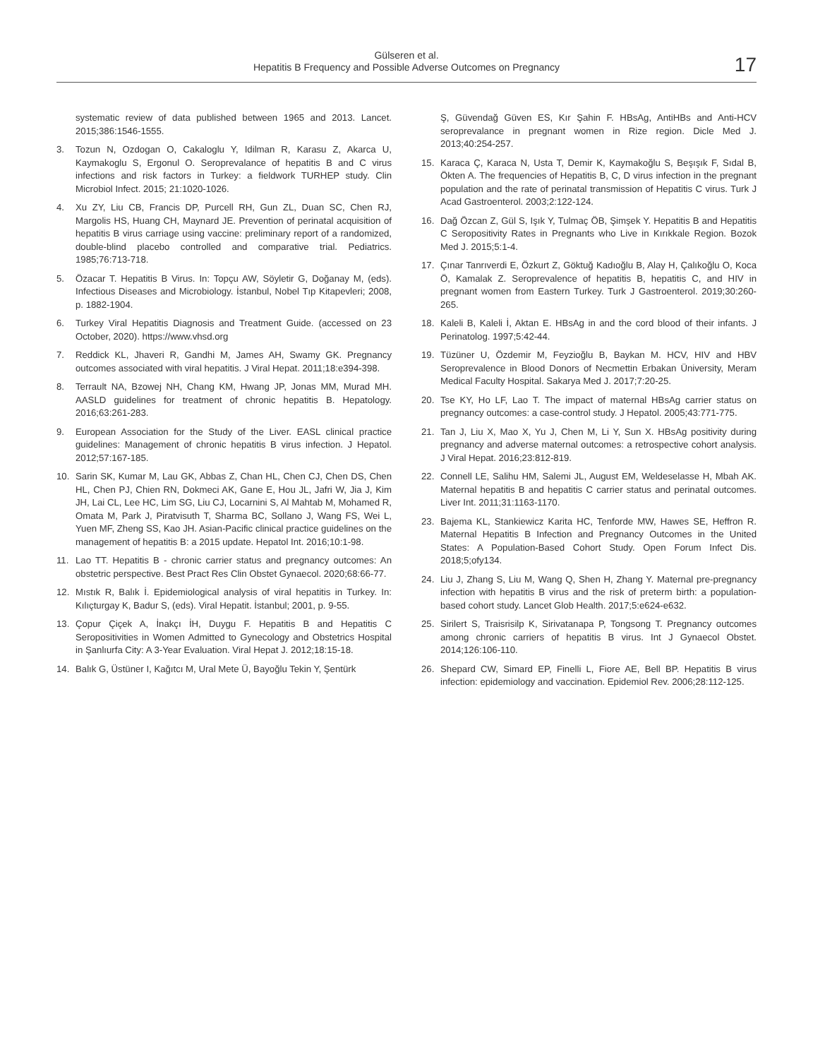Gülseren et al.
Hepatitis B Frequency and Possible Adverse Outcomes on Pregnancy
17
systematic review of data published between 1965 and 2013. Lancet. 2015;386:1546-1555.
3. Tozun N, Ozdogan O, Cakaloglu Y, Idilman R, Karasu Z, Akarca U, Kaymakoglu S, Ergonul O. Seroprevalance of hepatitis B and C virus infections and risk factors in Turkey: a fieldwork TURHEP study. Clin Microbiol Infect. 2015; 21:1020-1026.
4. Xu ZY, Liu CB, Francis DP, Purcell RH, Gun ZL, Duan SC, Chen RJ, Margolis HS, Huang CH, Maynard JE. Prevention of perinatal acquisition of hepatitis B virus carriage using vaccine: preliminary report of a randomized, double-blind placebo controlled and comparative trial. Pediatrics. 1985;76:713-718.
5. Özacar T. Hepatitis B Virus. In: Topçu AW, Söyletir G, Doğanay M, (eds). Infectious Diseases and Microbiology. İstanbul, Nobel Tıp Kitapevleri; 2008, p. 1882-1904.
6. Turkey Viral Hepatitis Diagnosis and Treatment Guide. (accessed on 23 October, 2020). https://www.vhsd.org
7. Reddick KL, Jhaveri R, Gandhi M, James AH, Swamy GK. Pregnancy outcomes associated with viral hepatitis. J Viral Hepat. 2011;18:e394-398.
8. Terrault NA, Bzowej NH, Chang KM, Hwang JP, Jonas MM, Murad MH. AASLD guidelines for treatment of chronic hepatitis B. Hepatology. 2016;63:261-283.
9. European Association for the Study of the Liver. EASL clinical practice guidelines: Management of chronic hepatitis B virus infection. J Hepatol. 2012;57:167-185.
10. Sarin SK, Kumar M, Lau GK, Abbas Z, Chan HL, Chen CJ, Chen DS, Chen HL, Chen PJ, Chien RN, Dokmeci AK, Gane E, Hou JL, Jafri W, Jia J, Kim JH, Lai CL, Lee HC, Lim SG, Liu CJ, Locarnini S, Al Mahtab M, Mohamed R, Omata M, Park J, Piratvisuth T, Sharma BC, Sollano J, Wang FS, Wei L, Yuen MF, Zheng SS, Kao JH. Asian-Pacific clinical practice guidelines on the management of hepatitis B: a 2015 update. Hepatol Int. 2016;10:1-98.
11. Lao TT. Hepatitis B - chronic carrier status and pregnancy outcomes: An obstetric perspective. Best Pract Res Clin Obstet Gynaecol. 2020;68:66-77.
12. Mıstık R, Balık İ. Epidemiological analysis of viral hepatitis in Turkey. In: Kılıçturgay K, Badur S, (eds). Viral Hepatit. İstanbul; 2001, p. 9-55.
13. Çopur Çiçek A, İnakçı İH, Duygu F. Hepatitis B and Hepatitis C Seropositivities in Women Admitted to Gynecology and Obstetrics Hospital in Şanlıurfa City: A 3-Year Evaluation. Viral Hepat J. 2012;18:15-18.
14. Balık G, Üstüner I, Kağıtcı M, Ural Mete Ü, Bayoğlu Tekin Y, Şentürk
Ş, Güvendağ Güven ES, Kır Şahin F. HBsAg, AntiHBs and Anti-HCV seroprevalance in pregnant women in Rize region. Dicle Med J. 2013;40:254-257.
15. Karaca Ç, Karaca N, Usta T, Demir K, Kaymakoğlu S, Beşışık F, Sıdal B, Ökten A. The frequencies of Hepatitis B, C, D virus infection in the pregnant population and the rate of perinatal transmission of Hepatitis C virus. Turk J Acad Gastroenterol. 2003;2:122-124.
16. Dağ Özcan Z, Gül S, Işık Y, Tulmaç ÖB, Şimşek Y. Hepatitis B and Hepatitis C Seropositivity Rates in Pregnants who Live in Kırıkkale Region. Bozok Med J. 2015;5:1-4.
17. Çınar Tanrıverdi E, Özkurt Z, Göktuğ Kadıoğlu B, Alay H, Çalıkoğlu O, Koca Ö, Kamalak Z. Seroprevalence of hepatitis B, hepatitis C, and HIV in pregnant women from Eastern Turkey. Turk J Gastroenterol. 2019;30:260-265.
18. Kaleli B, Kaleli İ, Aktan E. HBsAg in and the cord blood of their infants. J Perinatolog. 1997;5:42-44.
19. Tüzüner U, Özdemir M, Feyzioğlu B, Baykan M. HCV, HIV and HBV Seroprevalence in Blood Donors of Necmettin Erbakan Üniversity, Meram Medical Faculty Hospital. Sakarya Med J. 2017;7:20-25.
20. Tse KY, Ho LF, Lao T. The impact of maternal HBsAg carrier status on pregnancy outcomes: a case-control study. J Hepatol. 2005;43:771-775.
21. Tan J, Liu X, Mao X, Yu J, Chen M, Li Y, Sun X. HBsAg positivity during pregnancy and adverse maternal outcomes: a retrospective cohort analysis. J Viral Hepat. 2016;23:812-819.
22. Connell LE, Salihu HM, Salemi JL, August EM, Weldeselasse H, Mbah AK. Maternal hepatitis B and hepatitis C carrier status and perinatal outcomes. Liver Int. 2011;31:1163-1170.
23. Bajema KL, Stankiewicz Karita HC, Tenforde MW, Hawes SE, Heffron R. Maternal Hepatitis B Infection and Pregnancy Outcomes in the United States: A Population-Based Cohort Study. Open Forum Infect Dis. 2018;5;ofy134.
24. Liu J, Zhang S, Liu M, Wang Q, Shen H, Zhang Y. Maternal pre-pregnancy infection with hepatitis B virus and the risk of preterm birth: a population-based cohort study. Lancet Glob Health. 2017;5:e624-e632.
25. Sirilert S, Traisrisilp K, Sirivatanapa P, Tongsong T. Pregnancy outcomes among chronic carriers of hepatitis B virus. Int J Gynaecol Obstet. 2014;126:106-110.
26. Shepard CW, Simard EP, Finelli L, Fiore AE, Bell BP. Hepatitis B virus infection: epidemiology and vaccination. Epidemiol Rev. 2006;28:112-125.